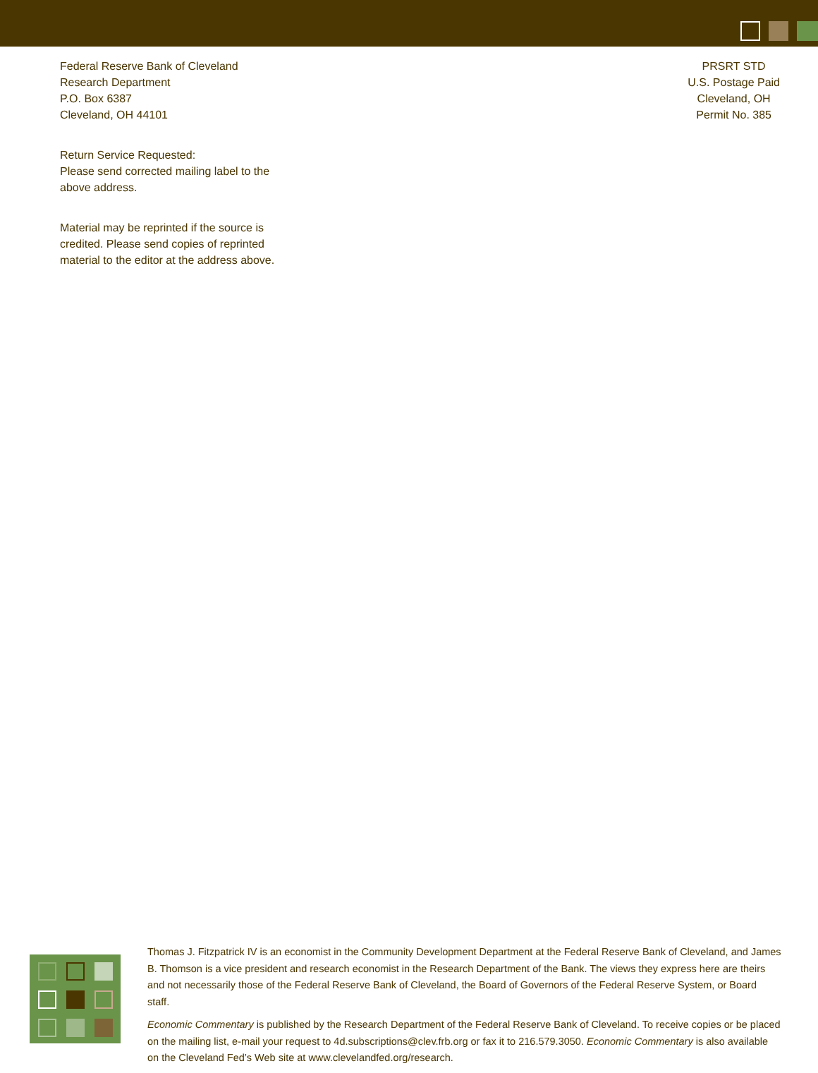Federal Reserve Bank of Cleveland
Research Department
P.O. Box 6387
Cleveland, OH 44101
Return Service Requested:
Please send corrected mailing label to the
above address.
Material may be reprinted if the source is
credited. Please send copies of reprinted
material to the editor at the address above.
PRSRT STD
U.S. Postage Paid
Cleveland, OH
Permit No. 385
Thomas J. Fitzpatrick IV is an economist in the Community Development Department at the Federal Reserve Bank of Cleveland, and James B. Thomson is a vice president and research economist in the Research Department of the Bank. The views they express here are theirs and not necessarily those of the Federal Reserve Bank of Cleveland, the Board of Governors of the Federal Reserve System, or Board staff.
Economic Commentary is published by the Research Department of the Federal Reserve Bank of Cleveland. To receive copies or be placed on the mailing list, e-mail your request to 4d.subscriptions@clev.frb.org or fax it to 216.579.3050. Economic Commentary is also available on the Cleveland Fed’s Web site at www.clevelandfed.org/research.